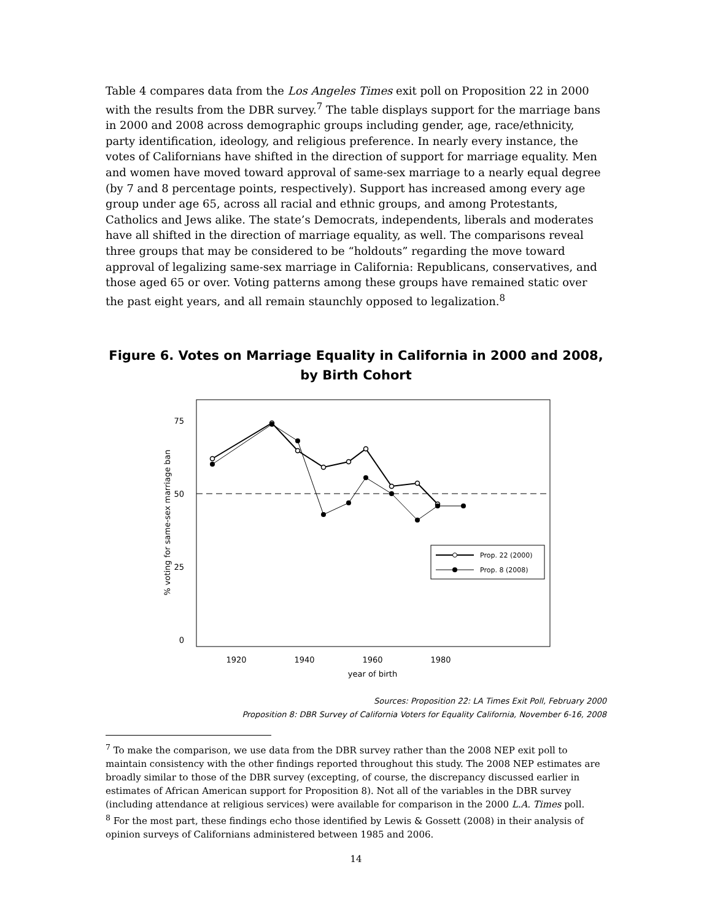Table 4 compares data from the Los Angeles Times exit poll on Proposition 22 in 2000 with the results from the DBR survey.<sup>7</sup> The table displays support for the marriage bans in 2000 and 2008 across demographic groups including gender, age, race/ethnicity, party identification, ideology, and religious preference. In nearly every instance, the votes of Californians have shifted in the direction of support for marriage equality. Men and women have moved toward approval of same-sex marriage to a nearly equal degree (by 7 and 8 percentage points, respectively). Support has increased among every age group under age 65, across all racial and ethnic groups, and among Protestants, Catholics and Jews alike. The state’s Democrats, independents, liberals and moderates have all shifted in the direction of marriage equality, as well. The comparisons reveal three groups that may be considered to be “holdouts” regarding the move toward approval of legalizing same-sex marriage in California: Republicans, conservatives, and those aged 65 or over. Voting patterns among these groups have remained static over the past eight years, and all remain staunchly opposed to legalization.<sup>8</sup>
Figure 6. Votes on Marriage Equality in California in 2000 and 2008,
by Birth Cohort
75
50
25
0
1920
1940
1960
1980
year of birth
% voting for same-sex marriage ban
Prop. 22 (2000)
Prop. 8 (2008)
Sources: Proposition 22: LA Times Exit Poll, February 2000
Proposition 8: DBR Survey of California Voters for Equality California, November 6-16, 2008
<sup>7</sup> To make the comparison, we use data from the DBR survey rather than the 2008 NEP exit poll to maintain consistency with the other findings reported throughout this study. The 2008 NEP estimates are broadly similar to those of the DBR survey (excepting, of course, the discrepancy discussed earlier in estimates of African American support for Proposition 8). Not all of the variables in the DBR survey (including attendance at religious services) were available for comparison in the 2000 L.A. Times poll.
<sup>8</sup> For the most part, these findings echo those identified by Lewis & Gossett (2008) in their analysis of opinion surveys of Californians administered between 1985 and 2006.
14